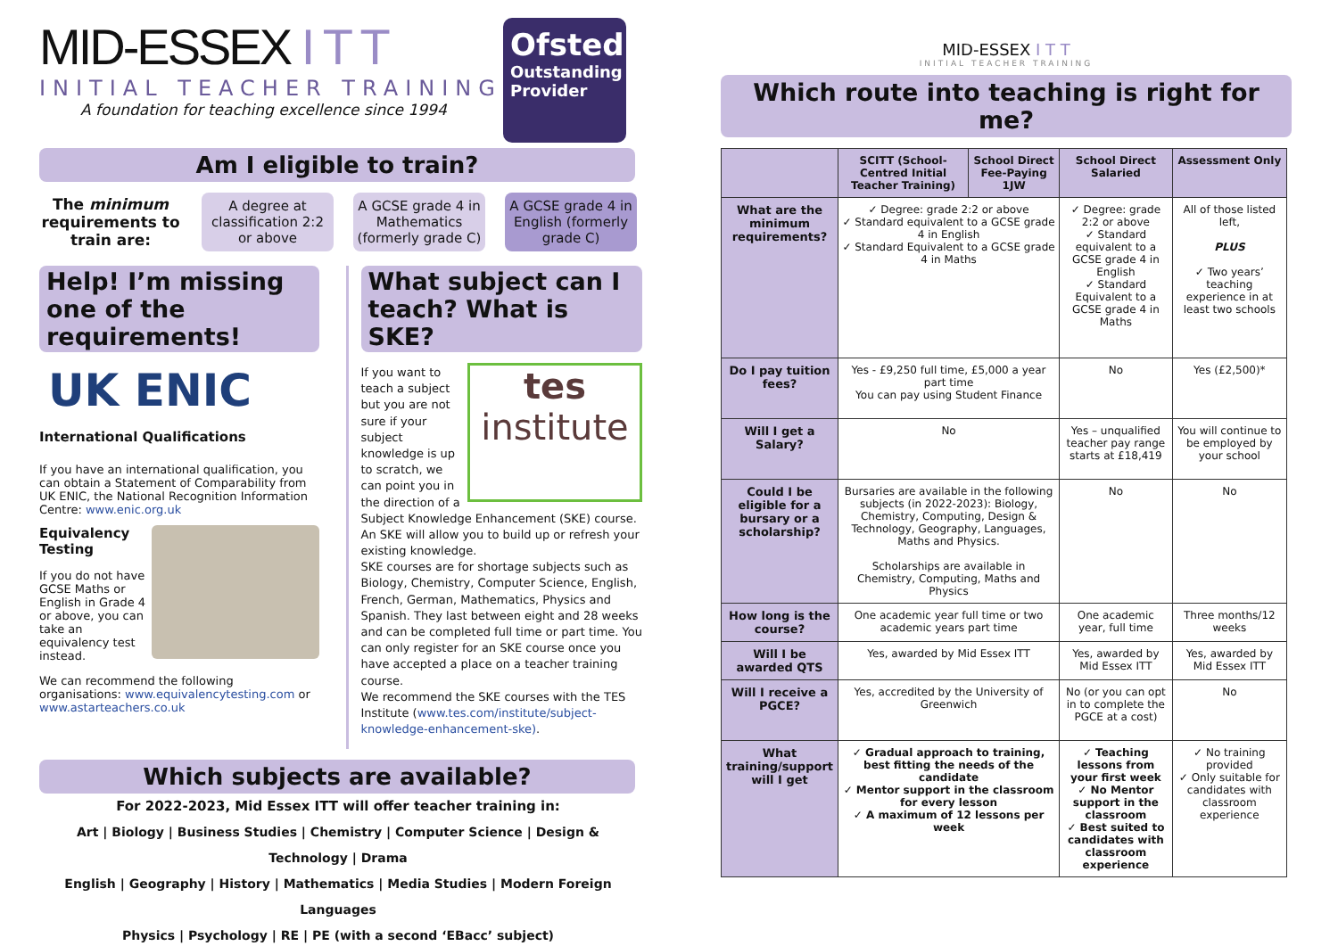MID-ESSEX I T T
INITIAL TEACHER TRAINING
A foundation for teaching excellence since 1994
Ofsted
Outstanding Provider
Am I eligible to train?
The minimum requirements to train are:
A degree at classification 2:2 or above
A GCSE grade 4 in Mathematics (formerly grade C)
A GCSE grade 4 in English (formerly grade C)
Help! I’m missing one of the requirements!
UK ENIC
International Qualifications
If you have an international qualification, you can obtain a Statement of Comparability from UK ENIC, the National Recognition Information Centre: www.enic.org.uk
Equivalency Testing
If you do not have GCSE Maths or English in Grade 4 or above, you can take an equivalency test instead.
We can recommend the following organisations: www.equivalencytesting.com or www.astarteachers.co.uk
What subject can I teach? What is SKE?
tes
institute
If you want to teach a subject but you are not sure if your subject knowledge is up to scratch, we can point you in the direction of a Subject Knowledge Enhancement (SKE) course. An SKE will allow you to build up or refresh your existing knowledge.
SKE courses are for shortage subjects such as Biology, Chemistry, Computer Science, English, French, German, Mathematics, Physics and Spanish. They last between eight and 28 weeks and can be completed full time or part time. You can only register for an SKE course once you have accepted a place on a teacher training course.
We recommend the SKE courses with the TES Institute (www.tes.com/institute/subject-knowledge-enhancement-ske).
Which subjects are available?
For 2022-2023, Mid Essex ITT will offer teacher training in:
Art | Biology | Business Studies | Chemistry | Computer Science | Design & Technology | Drama
English | Geography | History | Mathematics | Media Studies | Modern Foreign Languages
Physics | Psychology | RE | PE (with a second ‘EBacc’ subject)
MID-ESSEX I T T
INITIAL TEACHER TRAINING
Which route into teaching is right for me?
| | SCITT (School-Centred Initial Teacher Training) | School Direct Fee-Paying 1JW | School Direct Salaried | Assessment Only |
| --- | --- | --- | --- | --- |
| What are the minimum requirements? | ✓ Degree: grade 2:2 or above ✓ Standard equivalent to a GCSE grade 4 in English ✓ Standard Equivalent to a GCSE grade 4 in Maths | | ✓ Degree: grade 2:2 or above ✓ Standard equivalent to a GCSE grade 4 in English ✓ Standard Equivalent to a GCSE grade 4 in Maths | All of those listed left, PLUS ✓ Two years’ teaching experience in at least two schools |
| Do I pay tuition fees? | Yes - £9,250 full time, £5,000 a year part time You can pay using Student Finance | | No | Yes (£2,500)* |
| Will I get a Salary? | No | | Yes – unqualified teacher pay range starts at £18,419 | You will continue to be employed by your school |
| Could I be eligible for a bursary or a scholarship? | Bursaries are available in the following subjects (in 2022-2023): Biology, Chemistry, Computing, Design & Technology, Geography, Languages, Maths and Physics. Scholarships are available in Chemistry, Computing, Maths and Physics | | No | No |
| How long is the course? | One academic year full time or two academic years part time | | One academic year, full time | Three months/12 weeks |
| Will I be awarded QTS | Yes, awarded by Mid Essex ITT | | Yes, awarded by Mid Essex ITT | Yes, awarded by Mid Essex ITT |
| Will I receive a PGCE? | Yes, accredited by the University of Greenwich | | No (or you can opt in to complete the PGCE at a cost) | No |
| What training/support will I get | ✓ Gradual approach to training, best fitting the needs of the candidate ✓ Mentor support in the classroom for every lesson ✓ A maximum of 12 lessons per week | | ✓ Teaching lessons from your first week ✓ No Mentor support in the classroom ✓ Best suited to candidates with classroom experience | ✓ No training provided ✓ Only suitable for candidates with classroom experience |